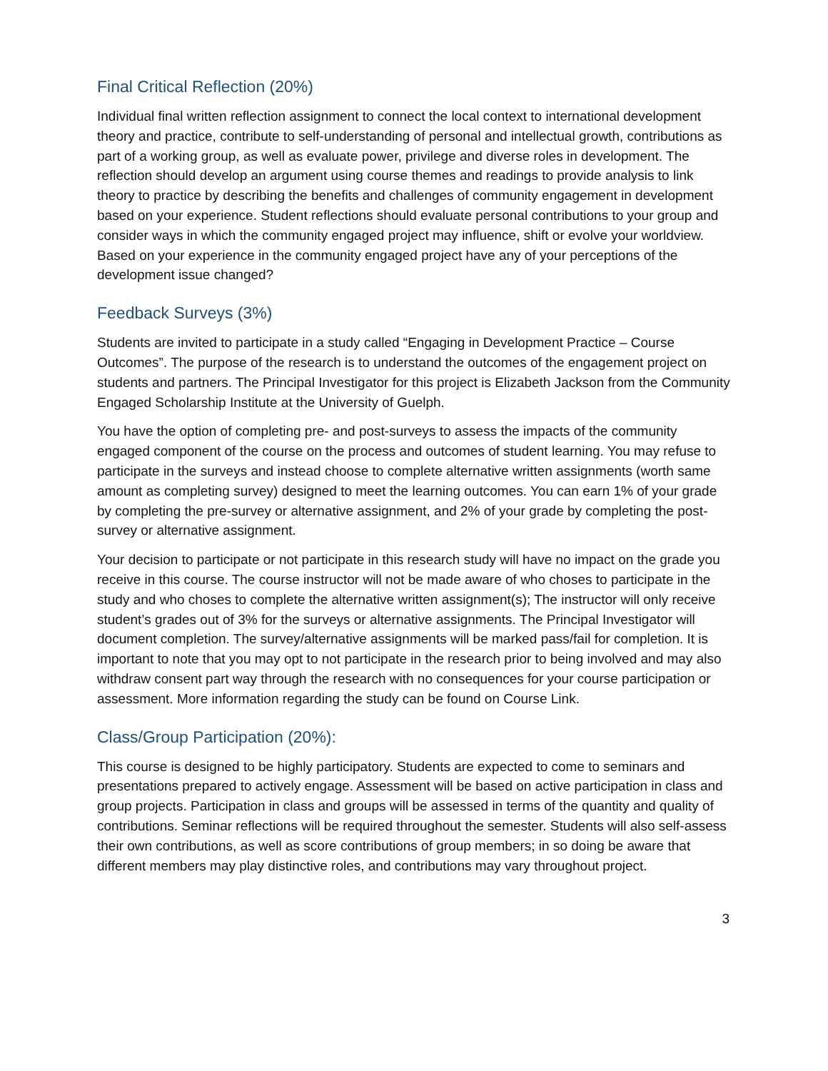Final Critical Reflection (20%)
Individual final written reflection assignment to connect the local context to international development theory and practice, contribute to self-understanding of personal and intellectual growth, contributions as part of a working group, as well as evaluate power, privilege and diverse roles in development. The reflection should develop an argument using course themes and readings to provide analysis to link theory to practice by describing the benefits and challenges of community engagement in development based on your experience. Student reflections should evaluate personal contributions to your group and consider ways in which the community engaged project may influence, shift or evolve your worldview. Based on your experience in the community engaged project have any of your perceptions of the development issue changed?
Feedback Surveys (3%)
Students are invited to participate in a study called “Engaging in Development Practice – Course Outcomes”. The purpose of the research is to understand the outcomes of the engagement project on students and partners. The Principal Investigator for this project is Elizabeth Jackson from the Community Engaged Scholarship Institute at the University of Guelph.
You have the option of completing pre- and post-surveys to assess the impacts of the community engaged component of the course on the process and outcomes of student learning. You may refuse to participate in the surveys and instead choose to complete alternative written assignments (worth same amount as completing survey) designed to meet the learning outcomes. You can earn 1% of your grade by completing the pre-survey or alternative assignment, and 2% of your grade by completing the post-survey or alternative assignment.
Your decision to participate or not participate in this research study will have no impact on the grade you receive in this course. The course instructor will not be made aware of who choses to participate in the study and who choses to complete the alternative written assignment(s); The instructor will only receive student’s grades out of 3% for the surveys or alternative assignments. The Principal Investigator will document completion. The survey/alternative assignments will be marked pass/fail for completion. It is important to note that you may opt to not participate in the research prior to being involved and may also withdraw consent part way through the research with no consequences for your course participation or assessment. More information regarding the study can be found on Course Link.
Class/Group Participation (20%):
This course is designed to be highly participatory. Students are expected to come to seminars and presentations prepared to actively engage. Assessment will be based on active participation in class and group projects. Participation in class and groups will be assessed in terms of the quantity and quality of contributions. Seminar reflections will be required throughout the semester. Students will also self-assess their own contributions, as well as score contributions of group members; in so doing be aware that different members may play distinctive roles, and contributions may vary throughout project.
3